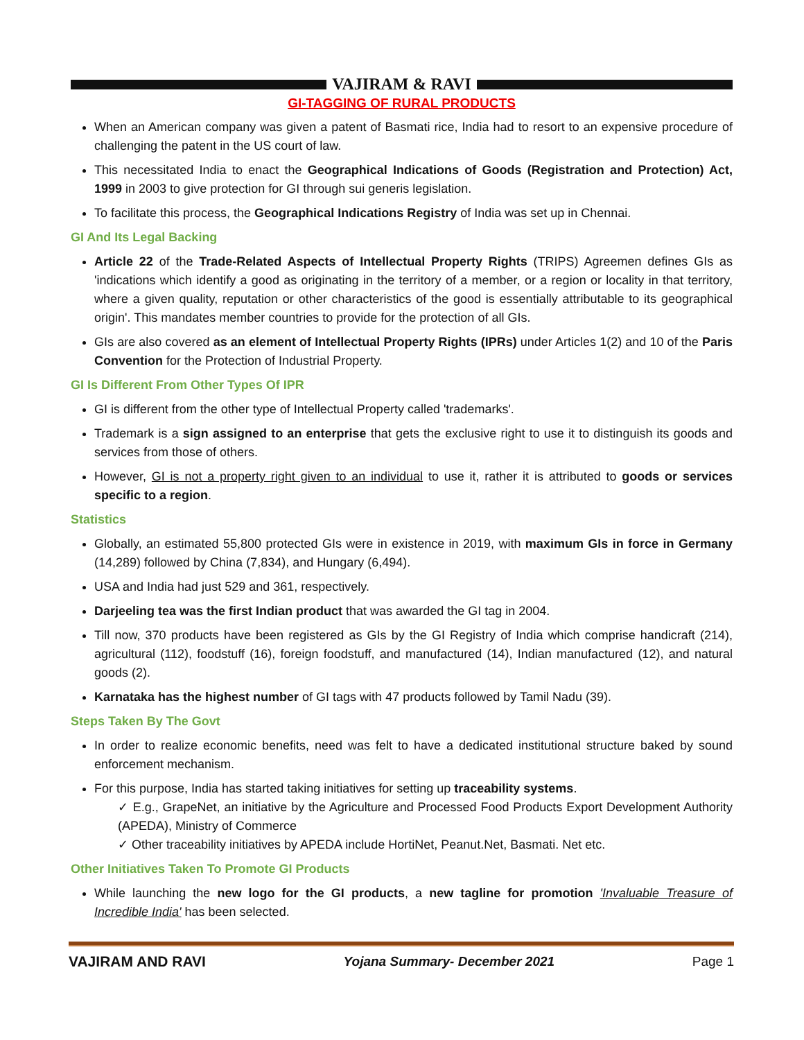VAJIRAM & RAVI
GI-TAGGING OF RURAL PRODUCTS
When an American company was given a patent of Basmati rice, India had to resort to an expensive procedure of challenging the patent in the US court of law.
This necessitated India to enact the Geographical Indications of Goods (Registration and Protection) Act, 1999 in 2003 to give protection for GI through sui generis legislation.
To facilitate this process, the Geographical Indications Registry of India was set up in Chennai.
GI And Its Legal Backing
Article 22 of the Trade-Related Aspects of Intellectual Property Rights (TRIPS) Agreemen defines GIs as 'indications which identify a good as originating in the territory of a member, or a region or locality in that territory, where a given quality, reputation or other characteristics of the good is essentially attributable to its geographical origin'. This mandates member countries to provide for the protection of all GIs.
GIs are also covered as an element of Intellectual Property Rights (IPRs) under Articles 1(2) and 10 of the Paris Convention for the Protection of Industrial Property.
GI Is Different From Other Types Of IPR
GI is different from the other type of Intellectual Property called 'trademarks'.
Trademark is a sign assigned to an enterprise that gets the exclusive right to use it to distinguish its goods and services from those of others.
However, GI is not a property right given to an individual to use it, rather it is attributed to goods or services specific to a region.
Statistics
Globally, an estimated 55,800 protected GIs were in existence in 2019, with maximum GIs in force in Germany (14,289) followed by China (7,834), and Hungary (6,494).
USA and India had just 529 and 361, respectively.
Darjeeling tea was the first Indian product that was awarded the GI tag in 2004.
Till now, 370 products have been registered as GIs by the GI Registry of India which comprise handicraft (214), agricultural (112), foodstuff (16), foreign foodstuff, and manufactured (14), Indian manufactured (12), and natural goods (2).
Karnataka has the highest number of GI tags with 47 products followed by Tamil Nadu (39).
Steps Taken By The Govt
In order to realize economic benefits, need was felt to have a dedicated institutional structure baked by sound enforcement mechanism.
For this purpose, India has started taking initiatives for setting up traceability systems.
✓ E.g., GrapeNet, an initiative by the Agriculture and Processed Food Products Export Development Authority (APEDA), Ministry of Commerce
✓ Other traceability initiatives by APEDA include HortiNet, Peanut.Net, Basmati. Net etc.
Other Initiatives Taken To Promote GI Products
While launching the new logo for the GI products, a new tagline for promotion 'Invaluable Treasure of Incredible India' has been selected.
VAJIRAM AND RAVI Yojana Summary- December 2021 Page 1